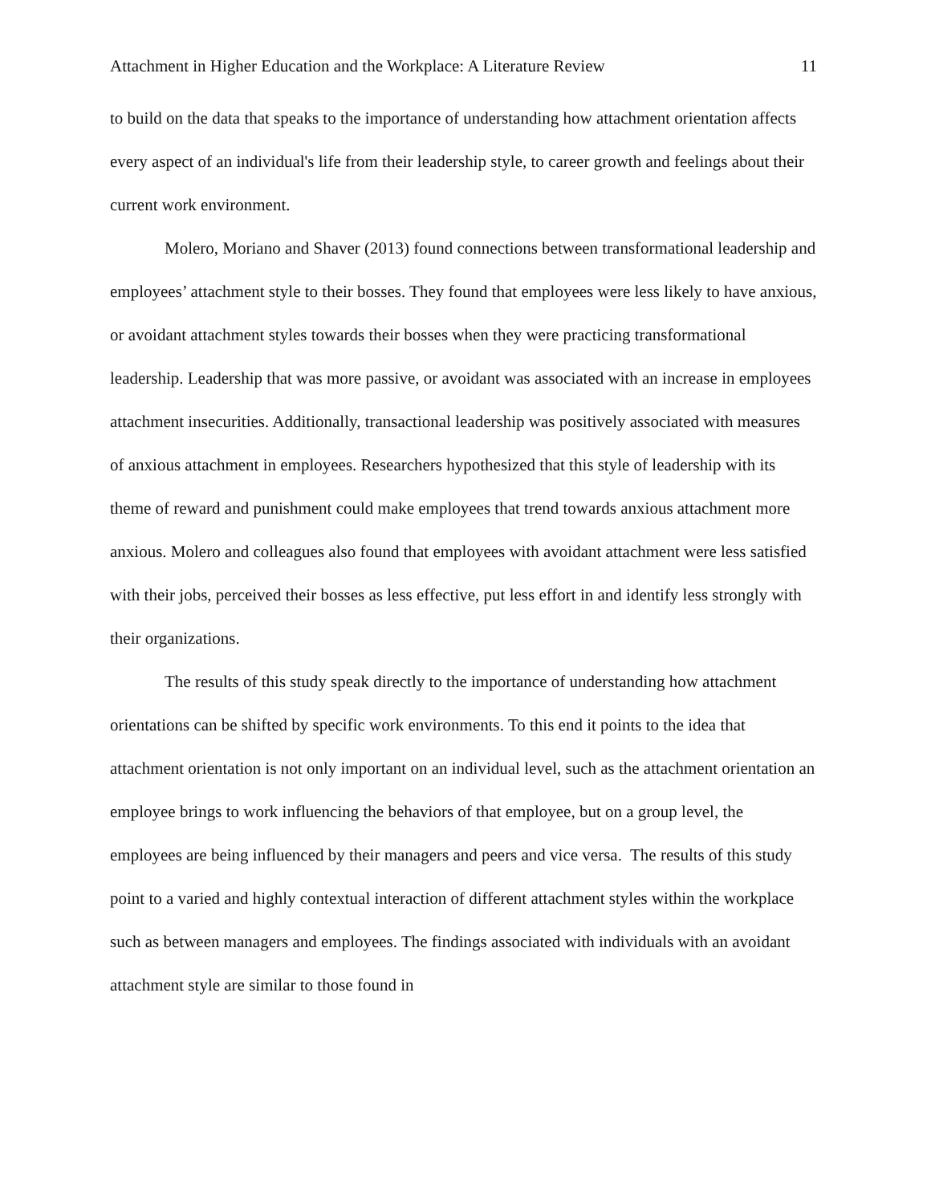Attachment in Higher Education and the Workplace: A Literature Review 11
to build on the data that speaks to the importance of understanding how attachment orientation affects every aspect of an individual's life from their leadership style, to career growth and feelings about their current work environment.
Molero, Moriano and Shaver (2013) found connections between transformational leadership and employees’ attachment style to their bosses. They found that employees were less likely to have anxious, or avoidant attachment styles towards their bosses when they were practicing transformational leadership. Leadership that was more passive, or avoidant was associated with an increase in employees attachment insecurities. Additionally, transactional leadership was positively associated with measures of anxious attachment in employees. Researchers hypothesized that this style of leadership with its theme of reward and punishment could make employees that trend towards anxious attachment more anxious. Molero and colleagues also found that employees with avoidant attachment were less satisfied with their jobs, perceived their bosses as less effective, put less effort in and identify less strongly with their organizations.
The results of this study speak directly to the importance of understanding how attachment orientations can be shifted by specific work environments. To this end it points to the idea that attachment orientation is not only important on an individual level, such as the attachment orientation an employee brings to work influencing the behaviors of that employee, but on a group level, the employees are being influenced by their managers and peers and vice versa. The results of this study point to a varied and highly contextual interaction of different attachment styles within the workplace such as between managers and employees. The findings associated with individuals with an avoidant attachment style are similar to those found in